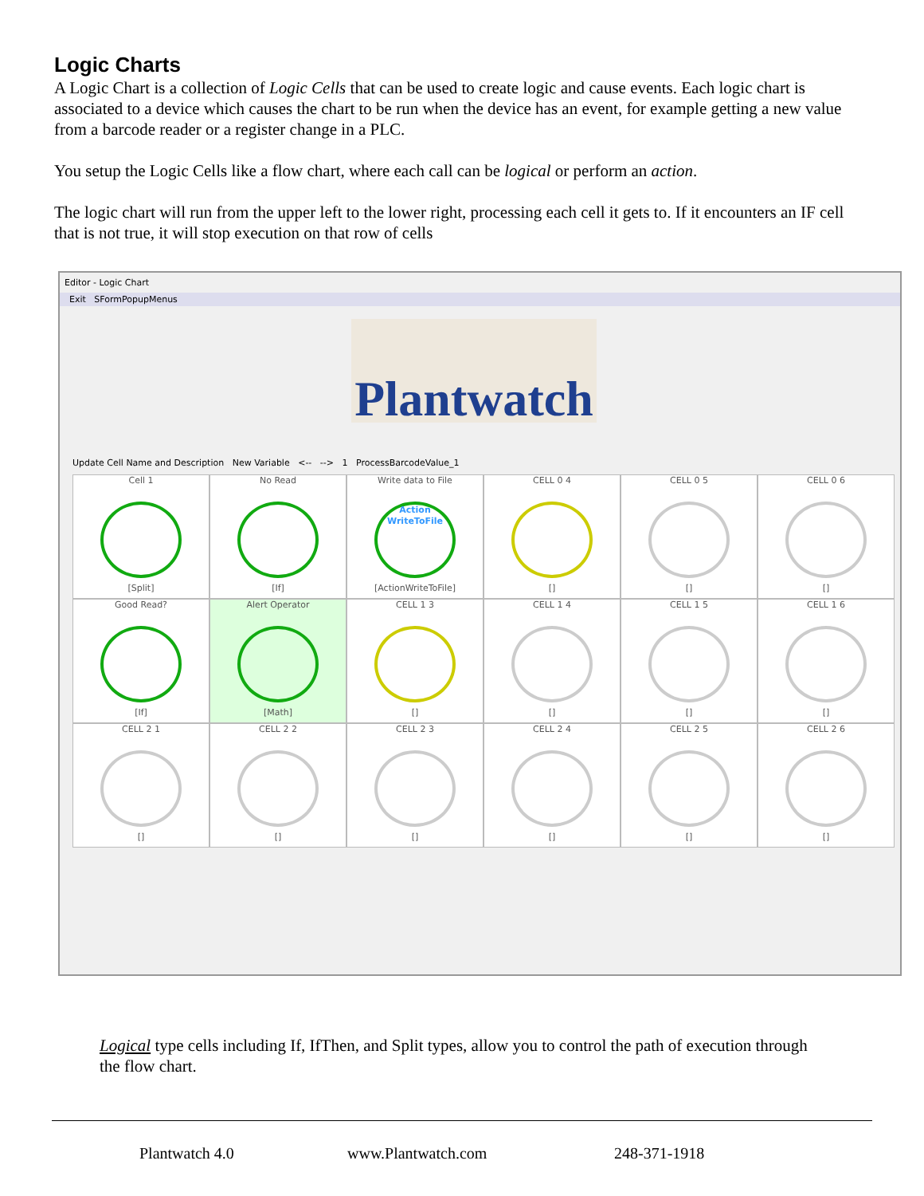Logic Charts
A Logic Chart is a collection of Logic Cells that can be used to create logic and cause events. Each logic chart is associated to a device which causes the chart to be run when the device has an event, for example getting a new value from a barcode reader or a register change in a PLC.
You setup the Logic Cells like a flow chart, where each call can be logical or perform an action.
The logic chart will run from the upper left to the lower right, processing each cell it gets to. If it encounters an IF cell that is not true, it will stop execution on that row of cells
Editor - Logic Chart
Exit SFormPopupMenus
Plantwatch
Update Cell Name and Description New Variable <-- --> 1 ProcessBarcodeValue_1
Cell 1
[Split]
No Read
[If]
Write data to File
Action
WriteToFile
[ActionWriteToFile]
CELL 0 4
[]
CELL 0 5
[]
CELL 0 6
[]
Good Read?
[If]
Alert Operator
[Math]
CELL 1 3
[]
CELL 1 4
[]
CELL 1 5
[]
CELL 1 6
[]
CELL 2 1
[]
CELL 2 2
[]
CELL 2 3
[]
CELL 2 4
[]
CELL 2 5
[]
CELL 2 6
[]
Logical type cells including If, IfThen, and Split types, allow you to control the path of execution through the flow chart.
Plantwatch 4.0 www.Plantwatch.com 248-371-1918